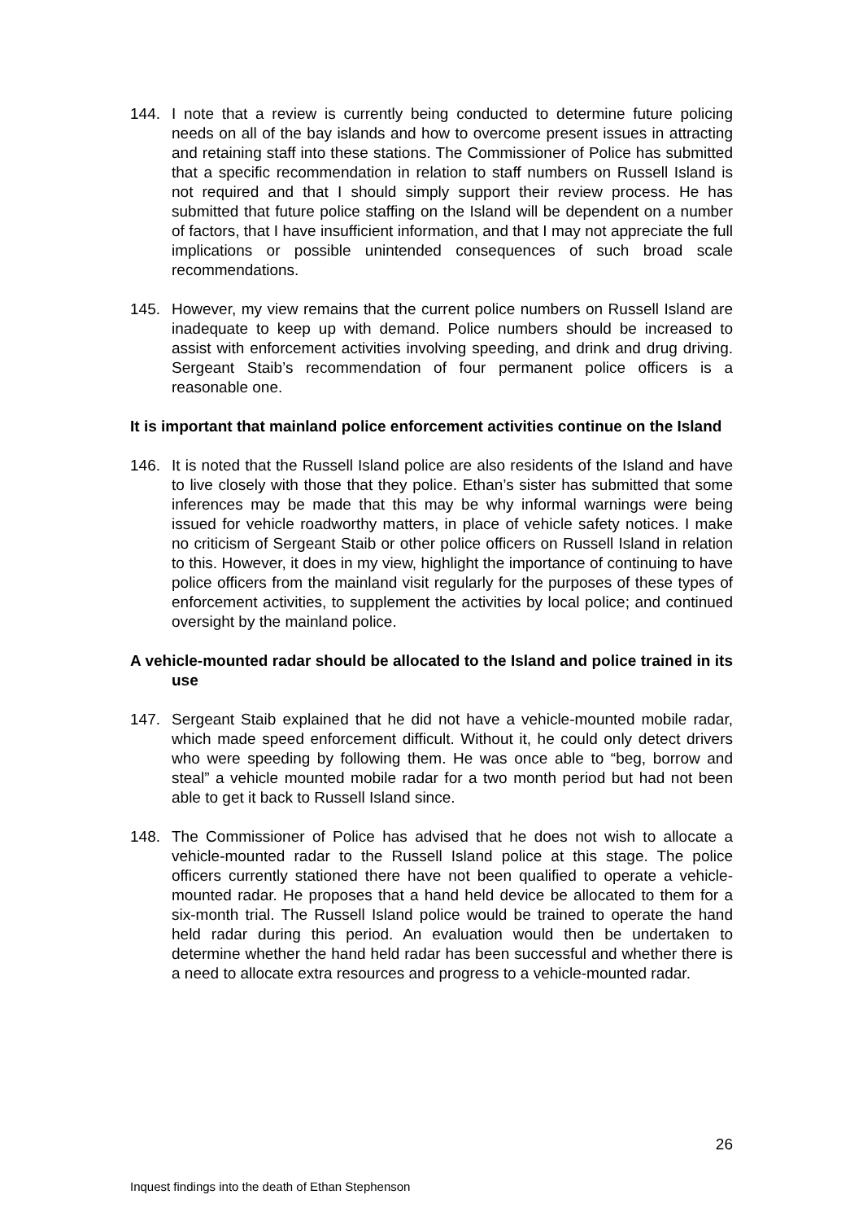144. I note that a review is currently being conducted to determine future policing needs on all of the bay islands and how to overcome present issues in attracting and retaining staff into these stations. The Commissioner of Police has submitted that a specific recommendation in relation to staff numbers on Russell Island is not required and that I should simply support their review process. He has submitted that future police staffing on the Island will be dependent on a number of factors, that I have insufficient information, and that I may not appreciate the full implications or possible unintended consequences of such broad scale recommendations.
145. However, my view remains that the current police numbers on Russell Island are inadequate to keep up with demand. Police numbers should be increased to assist with enforcement activities involving speeding, and drink and drug driving. Sergeant Staib’s recommendation of four permanent police officers is a reasonable one.
It is important that mainland police enforcement activities continue on the Island
146. It is noted that the Russell Island police are also residents of the Island and have to live closely with those that they police. Ethan’s sister has submitted that some inferences may be made that this may be why informal warnings were being issued for vehicle roadworthy matters, in place of vehicle safety notices. I make no criticism of Sergeant Staib or other police officers on Russell Island in relation to this. However, it does in my view, highlight the importance of continuing to have police officers from the mainland visit regularly for the purposes of these types of enforcement activities, to supplement the activities by local police; and continued oversight by the mainland police.
A vehicle-mounted radar should be allocated to the Island and police trained in its use
147. Sergeant Staib explained that he did not have a vehicle-mounted mobile radar, which made speed enforcement difficult. Without it, he could only detect drivers who were speeding by following them. He was once able to “beg, borrow and steal” a vehicle mounted mobile radar for a two month period but had not been able to get it back to Russell Island since.
148. The Commissioner of Police has advised that he does not wish to allocate a vehicle-mounted radar to the Russell Island police at this stage. The police officers currently stationed there have not been qualified to operate a vehicle-mounted radar. He proposes that a hand held device be allocated to them for a six-month trial. The Russell Island police would be trained to operate the hand held radar during this period. An evaluation would then be undertaken to determine whether the hand held radar has been successful and whether there is a need to allocate extra resources and progress to a vehicle-mounted radar.
26
Inquest findings into the death of Ethan Stephenson